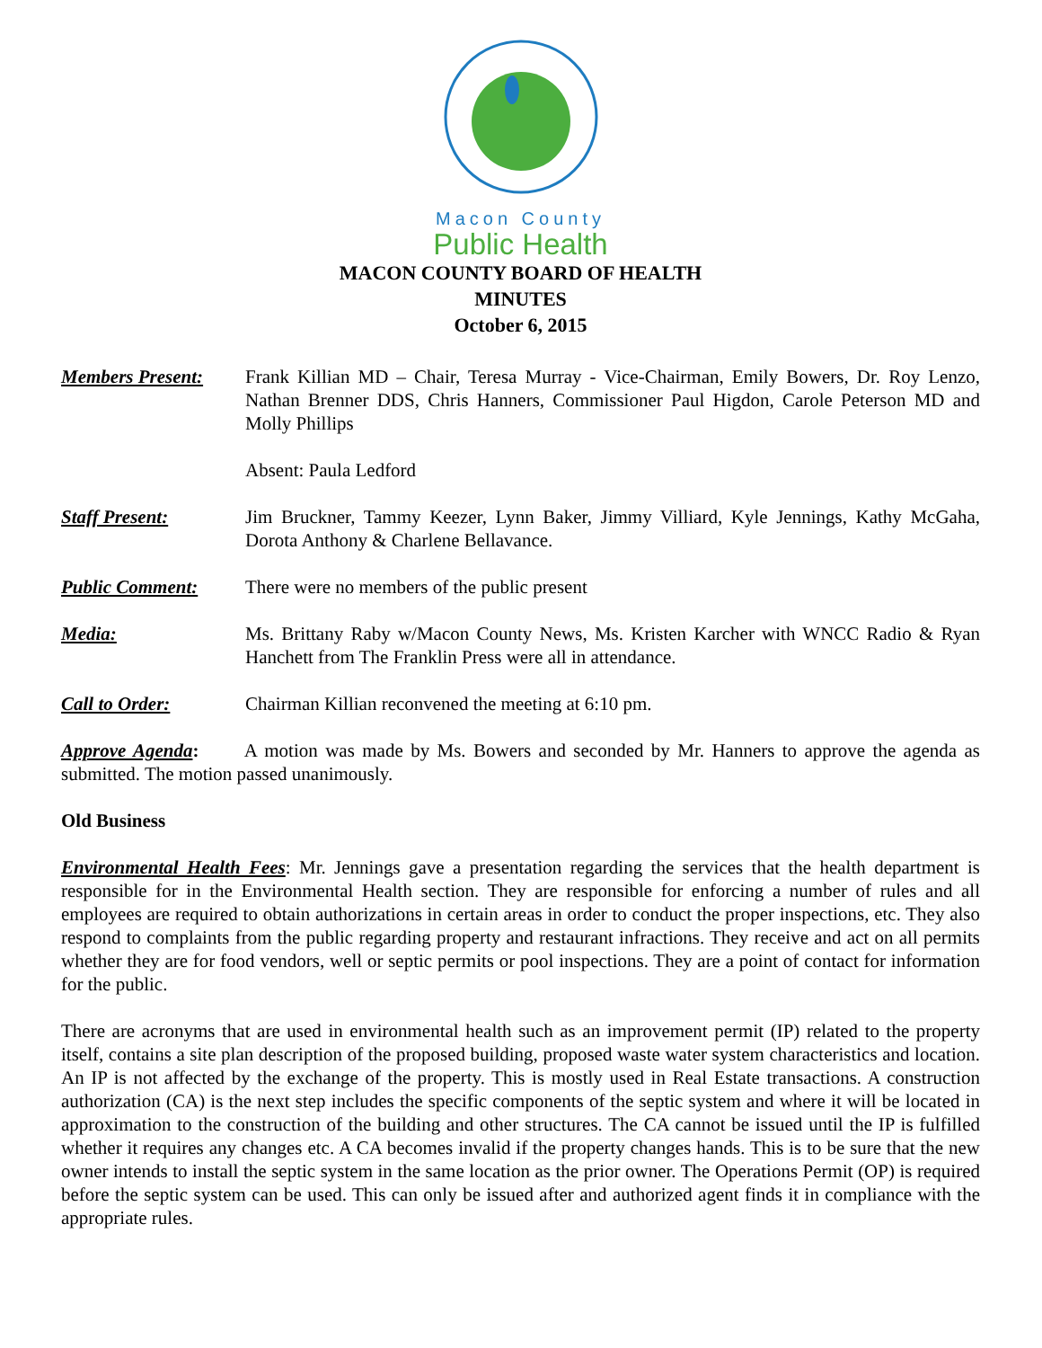Macon County
Public Health
MACON COUNTY BOARD OF HEALTH
MINUTES
October 6, 2015
Members Present: Frank Killian MD – Chair, Teresa Murray - Vice-Chairman, Emily Bowers, Dr. Roy Lenzo, Nathan Brenner DDS, Chris Hanners, Commissioner Paul Higdon, Carole Peterson MD and Molly Phillips
Absent: Paula Ledford
Staff Present: Jim Bruckner, Tammy Keezer, Lynn Baker, Jimmy Villiard, Kyle Jennings, Kathy McGaha, Dorota Anthony & Charlene Bellavance.
Public Comment: There were no members of the public present
Media: Ms. Brittany Raby w/Macon County News, Ms. Kristen Karcher with WNCC Radio & Ryan Hanchett from The Franklin Press were all in attendance.
Call to Order: Chairman Killian reconvened the meeting at 6:10 pm.
Approve Agenda: A motion was made by Ms. Bowers and seconded by Mr. Hanners to approve the agenda as submitted. The motion passed unanimously.
Old Business
Environmental Health Fees: Mr. Jennings gave a presentation regarding the services that the health department is responsible for in the Environmental Health section. They are responsible for enforcing a number of rules and all employees are required to obtain authorizations in certain areas in order to conduct the proper inspections, etc. They also respond to complaints from the public regarding property and restaurant infractions. They receive and act on all permits whether they are for food vendors, well or septic permits or pool inspections. They are a point of contact for information for the public.
There are acronyms that are used in environmental health such as an improvement permit (IP) related to the property itself, contains a site plan description of the proposed building, proposed waste water system characteristics and location. An IP is not affected by the exchange of the property. This is mostly used in Real Estate transactions. A construction authorization (CA) is the next step includes the specific components of the septic system and where it will be located in approximation to the construction of the building and other structures. The CA cannot be issued until the IP is fulfilled whether it requires any changes etc. A CA becomes invalid if the property changes hands. This is to be sure that the new owner intends to install the septic system in the same location as the prior owner. The Operations Permit (OP) is required before the septic system can be used. This can only be issued after and authorized agent finds it in compliance with the appropriate rules.